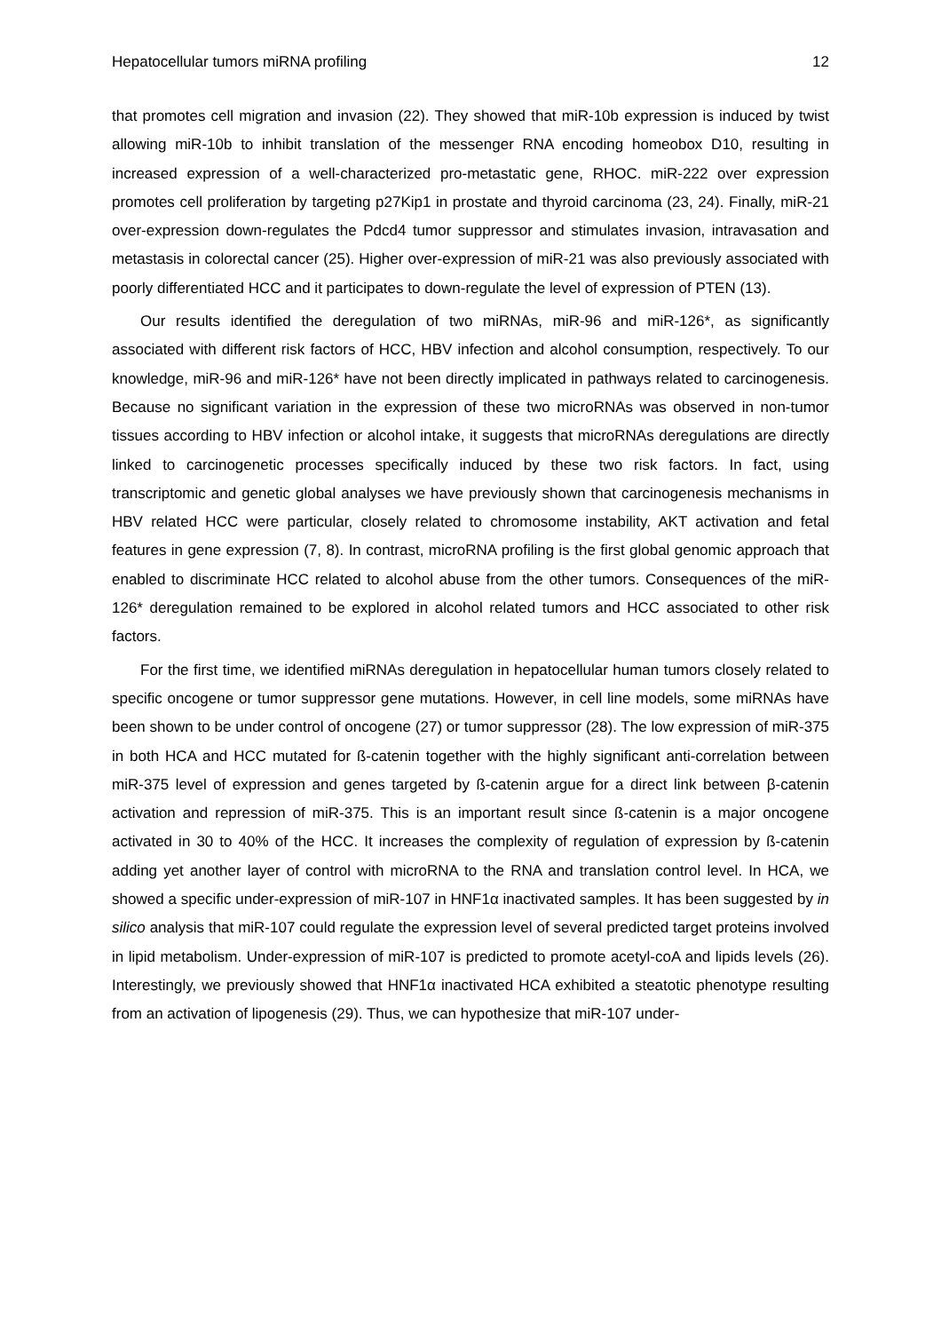Hepatocellular tumors miRNA profiling 12
that promotes cell migration and invasion (22). They showed that miR-10b expression is induced by twist allowing miR-10b to inhibit translation of the messenger RNA encoding homeobox D10, resulting in increased expression of a well-characterized pro-metastatic gene, RHOC. miR-222 over expression promotes cell proliferation by targeting p27Kip1 in prostate and thyroid carcinoma (23, 24). Finally, miR-21 over-expression down-regulates the Pdcd4 tumor suppressor and stimulates invasion, intravasation and metastasis in colorectal cancer (25). Higher over-expression of miR-21 was also previously associated with poorly differentiated HCC and it participates to down-regulate the level of expression of PTEN (13).
Our results identified the deregulation of two miRNAs, miR-96 and miR-126*, as significantly associated with different risk factors of HCC, HBV infection and alcohol consumption, respectively. To our knowledge, miR-96 and miR-126* have not been directly implicated in pathways related to carcinogenesis. Because no significant variation in the expression of these two microRNAs was observed in non-tumor tissues according to HBV infection or alcohol intake, it suggests that microRNAs deregulations are directly linked to carcinogenetic processes specifically induced by these two risk factors. In fact, using transcriptomic and genetic global analyses we have previously shown that carcinogenesis mechanisms in HBV related HCC were particular, closely related to chromosome instability, AKT activation and fetal features in gene expression (7, 8). In contrast, microRNA profiling is the first global genomic approach that enabled to discriminate HCC related to alcohol abuse from the other tumors. Consequences of the miR-126* deregulation remained to be explored in alcohol related tumors and HCC associated to other risk factors.
For the first time, we identified miRNAs deregulation in hepatocellular human tumors closely related to specific oncogene or tumor suppressor gene mutations. However, in cell line models, some miRNAs have been shown to be under control of oncogene (27) or tumor suppressor (28). The low expression of miR-375 in both HCA and HCC mutated for ß-catenin together with the highly significant anti-correlation between miR-375 level of expression and genes targeted by ß-catenin argue for a direct link between β-catenin activation and repression of miR-375. This is an important result since ß-catenin is a major oncogene activated in 30 to 40% of the HCC. It increases the complexity of regulation of expression by ß-catenin adding yet another layer of control with microRNA to the RNA and translation control level. In HCA, we showed a specific under-expression of miR-107 in HNF1α inactivated samples. It has been suggested by in silico analysis that miR-107 could regulate the expression level of several predicted target proteins involved in lipid metabolism. Under-expression of miR-107 is predicted to promote acetyl-coA and lipids levels (26). Interestingly, we previously showed that HNF1α inactivated HCA exhibited a steatotic phenotype resulting from an activation of lipogenesis (29). Thus, we can hypothesize that miR-107 under-